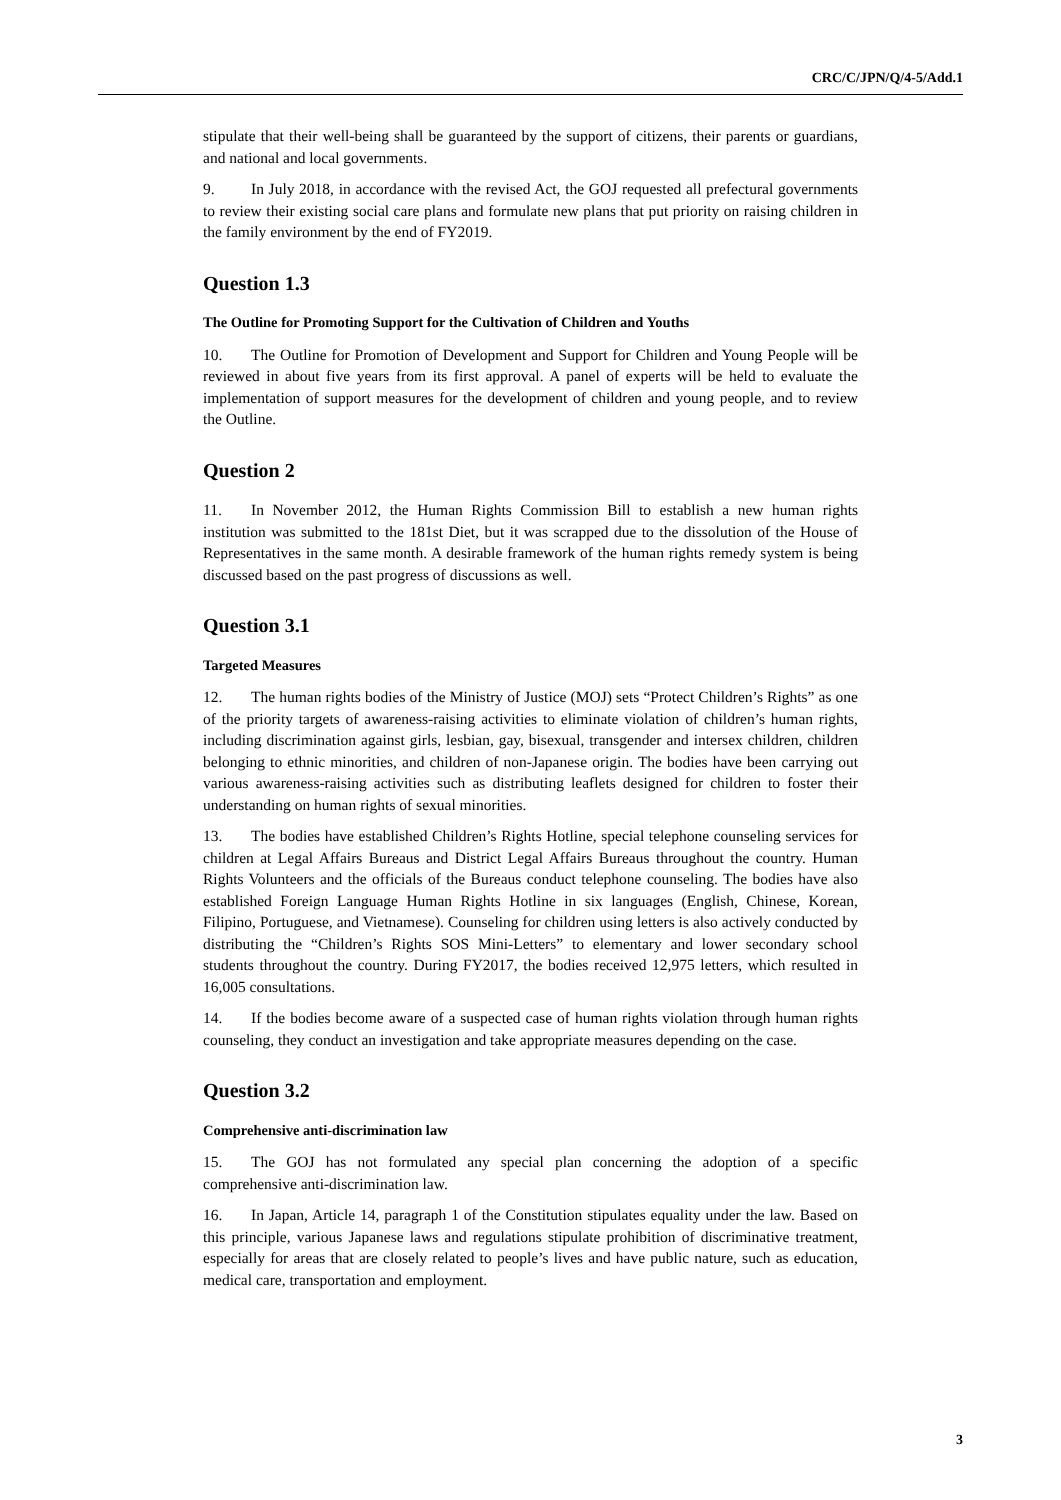CRC/C/JPN/Q/4-5/Add.1
stipulate that their well-being shall be guaranteed by the support of citizens, their parents or guardians, and national and local governments.
9. In July 2018, in accordance with the revised Act, the GOJ requested all prefectural governments to review their existing social care plans and formulate new plans that put priority on raising children in the family environment by the end of FY2019.
Question 1.3
The Outline for Promoting Support for the Cultivation of Children and Youths
10. The Outline for Promotion of Development and Support for Children and Young People will be reviewed in about five years from its first approval. A panel of experts will be held to evaluate the implementation of support measures for the development of children and young people, and to review the Outline.
Question 2
11. In November 2012, the Human Rights Commission Bill to establish a new human rights institution was submitted to the 181st Diet, but it was scrapped due to the dissolution of the House of Representatives in the same month. A desirable framework of the human rights remedy system is being discussed based on the past progress of discussions as well.
Question 3.1
Targeted Measures
12. The human rights bodies of the Ministry of Justice (MOJ) sets “Protect Children’s Rights” as one of the priority targets of awareness-raising activities to eliminate violation of children’s human rights, including discrimination against girls, lesbian, gay, bisexual, transgender and intersex children, children belonging to ethnic minorities, and children of non-Japanese origin. The bodies have been carrying out various awareness-raising activities such as distributing leaflets designed for children to foster their understanding on human rights of sexual minorities.
13. The bodies have established Children’s Rights Hotline, special telephone counseling services for children at Legal Affairs Bureaus and District Legal Affairs Bureaus throughout the country. Human Rights Volunteers and the officials of the Bureaus conduct telephone counseling. The bodies have also established Foreign Language Human Rights Hotline in six languages (English, Chinese, Korean, Filipino, Portuguese, and Vietnamese). Counseling for children using letters is also actively conducted by distributing the “Children’s Rights SOS Mini-Letters” to elementary and lower secondary school students throughout the country. During FY2017, the bodies received 12,975 letters, which resulted in 16,005 consultations.
14. If the bodies become aware of a suspected case of human rights violation through human rights counseling, they conduct an investigation and take appropriate measures depending on the case.
Question 3.2
Comprehensive anti-discrimination law
15. The GOJ has not formulated any special plan concerning the adoption of a specific comprehensive anti-discrimination law.
16. In Japan, Article 14, paragraph 1 of the Constitution stipulates equality under the law. Based on this principle, various Japanese laws and regulations stipulate prohibition of discriminative treatment, especially for areas that are closely related to people’s lives and have public nature, such as education, medical care, transportation and employment.
3